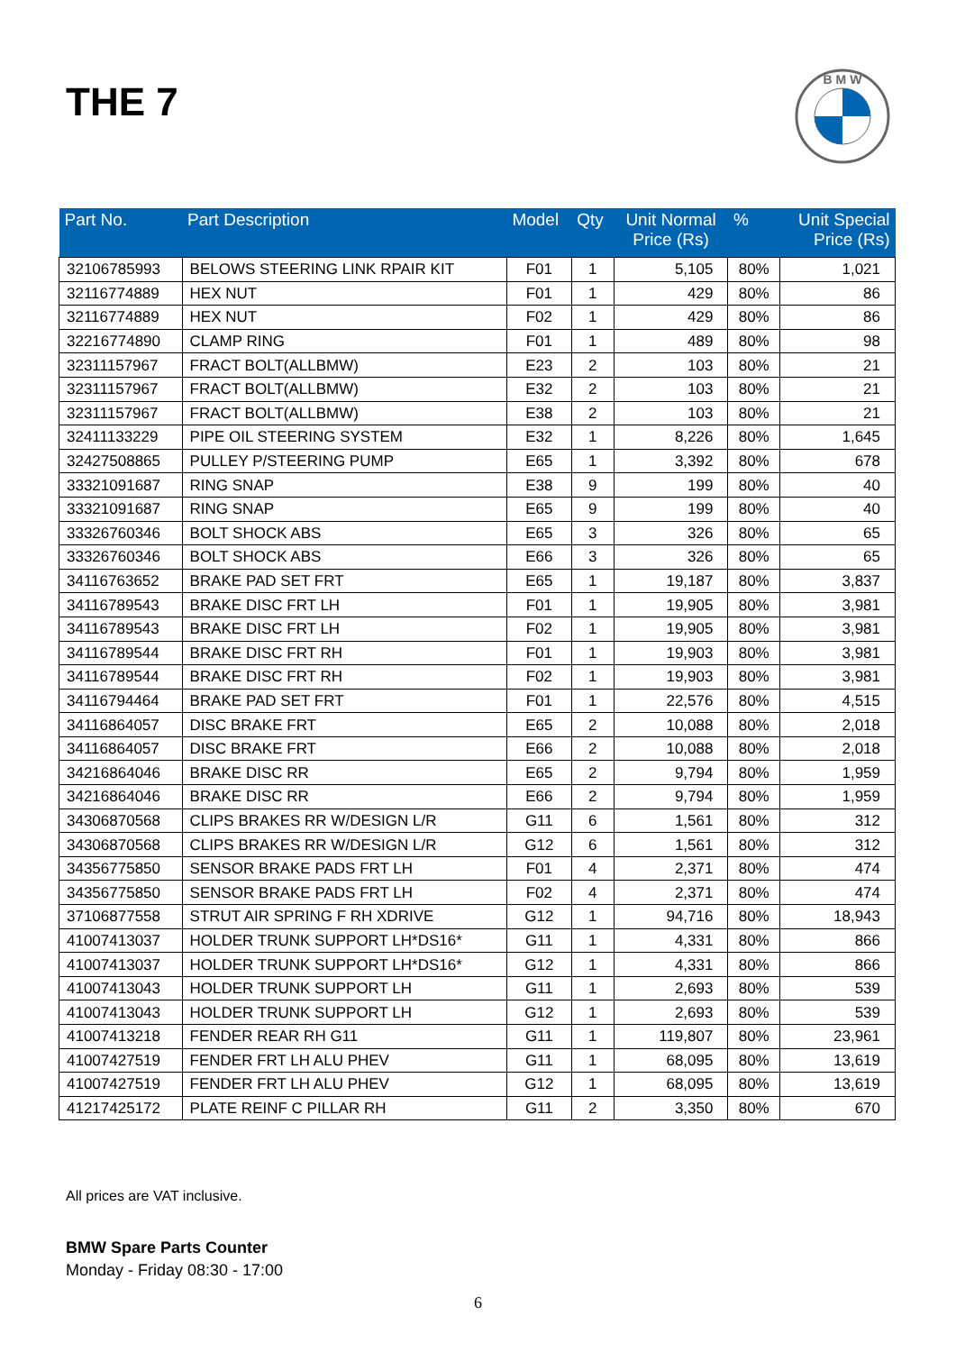THE 7
B M W
| Part No. | Part Description | Model | Qty | Unit Normal Price (Rs) | % | Unit Special Price (Rs) |
| --- | --- | --- | --- | --- | --- | --- |
| 32106785993 | BELOWS STEERING LINK RPAIR KIT | F01 | 1 | 5,105 | 80% | 1,021 |
| 32116774889 | HEX NUT | F01 | 1 | 429 | 80% | 86 |
| 32116774889 | HEX NUT | F02 | 1 | 429 | 80% | 86 |
| 32216774890 | CLAMP RING | F01 | 1 | 489 | 80% | 98 |
| 32311157967 | FRACT BOLT(ALLBMW) | E23 | 2 | 103 | 80% | 21 |
| 32311157967 | FRACT BOLT(ALLBMW) | E32 | 2 | 103 | 80% | 21 |
| 32311157967 | FRACT BOLT(ALLBMW) | E38 | 2 | 103 | 80% | 21 |
| 32411133229 | PIPE OIL STEERING SYSTEM | E32 | 1 | 8,226 | 80% | 1,645 |
| 32427508865 | PULLEY P/STEERING PUMP | E65 | 1 | 3,392 | 80% | 678 |
| 33321091687 | RING SNAP | E38 | 9 | 199 | 80% | 40 |
| 33321091687 | RING SNAP | E65 | 9 | 199 | 80% | 40 |
| 33326760346 | BOLT SHOCK ABS | E65 | 3 | 326 | 80% | 65 |
| 33326760346 | BOLT SHOCK ABS | E66 | 3 | 326 | 80% | 65 |
| 34116763652 | BRAKE PAD SET FRT | E65 | 1 | 19,187 | 80% | 3,837 |
| 34116789543 | BRAKE DISC FRT LH | F01 | 1 | 19,905 | 80% | 3,981 |
| 34116789543 | BRAKE DISC FRT LH | F02 | 1 | 19,905 | 80% | 3,981 |
| 34116789544 | BRAKE DISC FRT RH | F01 | 1 | 19,903 | 80% | 3,981 |
| 34116789544 | BRAKE DISC FRT RH | F02 | 1 | 19,903 | 80% | 3,981 |
| 34116794464 | BRAKE PAD SET FRT | F01 | 1 | 22,576 | 80% | 4,515 |
| 34116864057 | DISC BRAKE FRT | E65 | 2 | 10,088 | 80% | 2,018 |
| 34116864057 | DISC BRAKE FRT | E66 | 2 | 10,088 | 80% | 2,018 |
| 34216864046 | BRAKE DISC RR | E65 | 2 | 9,794 | 80% | 1,959 |
| 34216864046 | BRAKE DISC RR | E66 | 2 | 9,794 | 80% | 1,959 |
| 34306870568 | CLIPS BRAKES RR W/DESIGN L/R | G11 | 6 | 1,561 | 80% | 312 |
| 34306870568 | CLIPS BRAKES RR W/DESIGN L/R | G12 | 6 | 1,561 | 80% | 312 |
| 34356775850 | SENSOR BRAKE PADS FRT LH | F01 | 4 | 2,371 | 80% | 474 |
| 34356775850 | SENSOR BRAKE PADS FRT LH | F02 | 4 | 2,371 | 80% | 474 |
| 37106877558 | STRUT AIR SPRING F RH XDRIVE | G12 | 1 | 94,716 | 80% | 18,943 |
| 41007413037 | HOLDER TRUNK SUPPORT LH*DS16* | G11 | 1 | 4,331 | 80% | 866 |
| 41007413037 | HOLDER TRUNK SUPPORT LH*DS16* | G12 | 1 | 4,331 | 80% | 866 |
| 41007413043 | HOLDER TRUNK SUPPORT LH | G11 | 1 | 2,693 | 80% | 539 |
| 41007413043 | HOLDER TRUNK SUPPORT LH | G12 | 1 | 2,693 | 80% | 539 |
| 41007413218 | FENDER REAR RH G11 | G11 | 1 | 119,807 | 80% | 23,961 |
| 41007427519 | FENDER FRT LH ALU PHEV | G11 | 1 | 68,095 | 80% | 13,619 |
| 41007427519 | FENDER FRT LH ALU PHEV | G12 | 1 | 68,095 | 80% | 13,619 |
| 41217425172 | PLATE REINF C PILLAR RH | G11 | 2 | 3,350 | 80% | 670 |
All prices are VAT inclusive.
BMW Spare Parts Counter
Monday - Friday 08:30 - 17:00
6